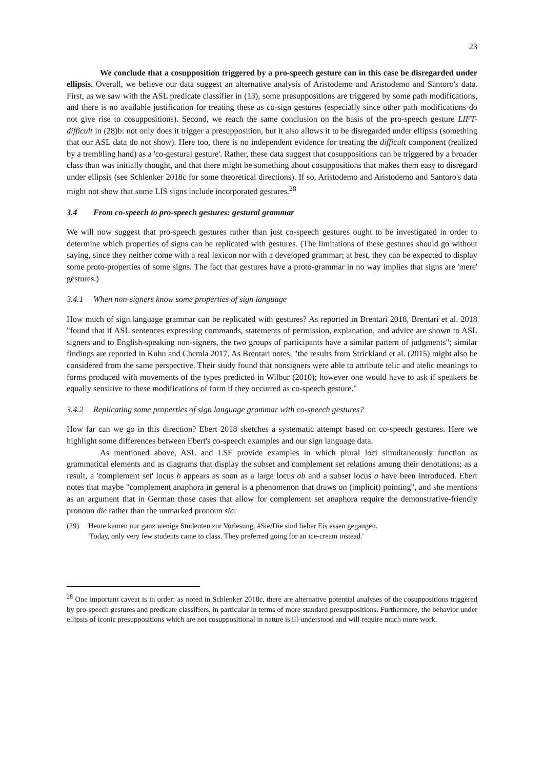23
We conclude that a cosupposition triggered by a pro-speech gesture can in this case be disregarded under ellipsis. Overall, we believe our data suggest an alternative analysis of Aristodemo and Aristodemo and Santoro's data. First, as we saw with the ASL predicate classifier in (13), some presuppositions are triggered by some path modifications, and there is no available justification for treating these as co-sign gestures (especially since other path modifications do not give rise to cosuppositions). Second, we reach the same conclusion on the basis of the pro-speech gesture LIFT-difficult in (28)b: not only does it trigger a presupposition, but it also allows it to be disregarded under ellipsis (something that our ASL data do not show). Here too, there is no independent evidence for treating the difficult component (realized by a trembling hand) as a 'co-gestural gesture'. Rather, these data suggest that cosuppositions can be triggered by a broader class than was initially thought, and that there might be something about cosuppositions that makes them easy to disregard under ellipsis (see Schlenker 2018c for some theoretical directions). If so, Aristodemo and Aristodemo and Santoro's data might not show that some LIS signs include incorporated gestures.<sup>28</sup>
3.4 From co-speech to pro-speech gestures: gestural grammar
We will now suggest that pro-speech gestures rather than just co-speech gestures ought to be investigated in order to determine which properties of signs can be replicated with gestures. (The limitations of these gestures should go without saying, since they neither come with a real lexicon nor with a developed grammar; at best, they can be expected to display some proto-properties of some signs. The fact that gestures have a proto-grammar in no way implies that signs are 'mere' gestures.)
3.4.1 When non-signers know some properties of sign language
How much of sign language grammar can be replicated with gestures? As reported in Brentari 2018, Brentari et al. 2018 "found that if ASL sentences expressing commands, statements of permission, explanation, and advice are shown to ASL signers and to English-speaking non-signers, the two groups of participants have a similar pattern of judgments"; similar findings are reported in Kuhn and Chemla 2017. As Brentari notes, "the results from Strickland et al. (2015) might also be considered from the same perspective. Their study found that nonsigners were able to attribute telic and atelic meanings to forms produced with movements of the types predicted in Wilbur (2010); however one would have to ask if speakers be equally sensitive to these modifications of form if they occurred as co-speech gesture."
3.4.2 Replicating some properties of sign language grammar with co-speech gestures?
How far can we go in this direction? Ebert 2018 sketches a systematic attempt based on co-speech gestures. Here we highlight some differences between Ebert's co-speech examples and our sign language data.
As mentioned above, ASL and LSF provide examples in which plural loci simultaneously function as grammatical elements and as diagrams that display the subset and complement set relations among their denotations; as a result, a 'complement set' locus b appears as soon as a large locus ab and a subset locus a have been introduced. Ebert notes that maybe "complement anaphora in general is a phenomenon that draws on (implicit) pointing", and she mentions as an argument that in German those cases that allow for complement set anaphora require the demonstrative-friendly pronoun die rather than the unmarked pronoun sie:
(29) Heute kamen nur ganz wenige Studenten zur Vorlesung. #Sie/Die sind lieber Eis essen gegangen.
'Today, only very few students came to class. They preferred going for an ice-cream instead.'
<sup>28</sup> One important caveat is in order: as noted in Schlenker 2018c, there are alternative potential analyses of the cosuppositions triggered by pro-speech gestures and predicate classifiers, in particular in terms of more standard presuppositions. Furthermore, the behavior under ellipsis of iconic presuppositions which are not cosuppositional in nature is ill-understood and will require much more work.